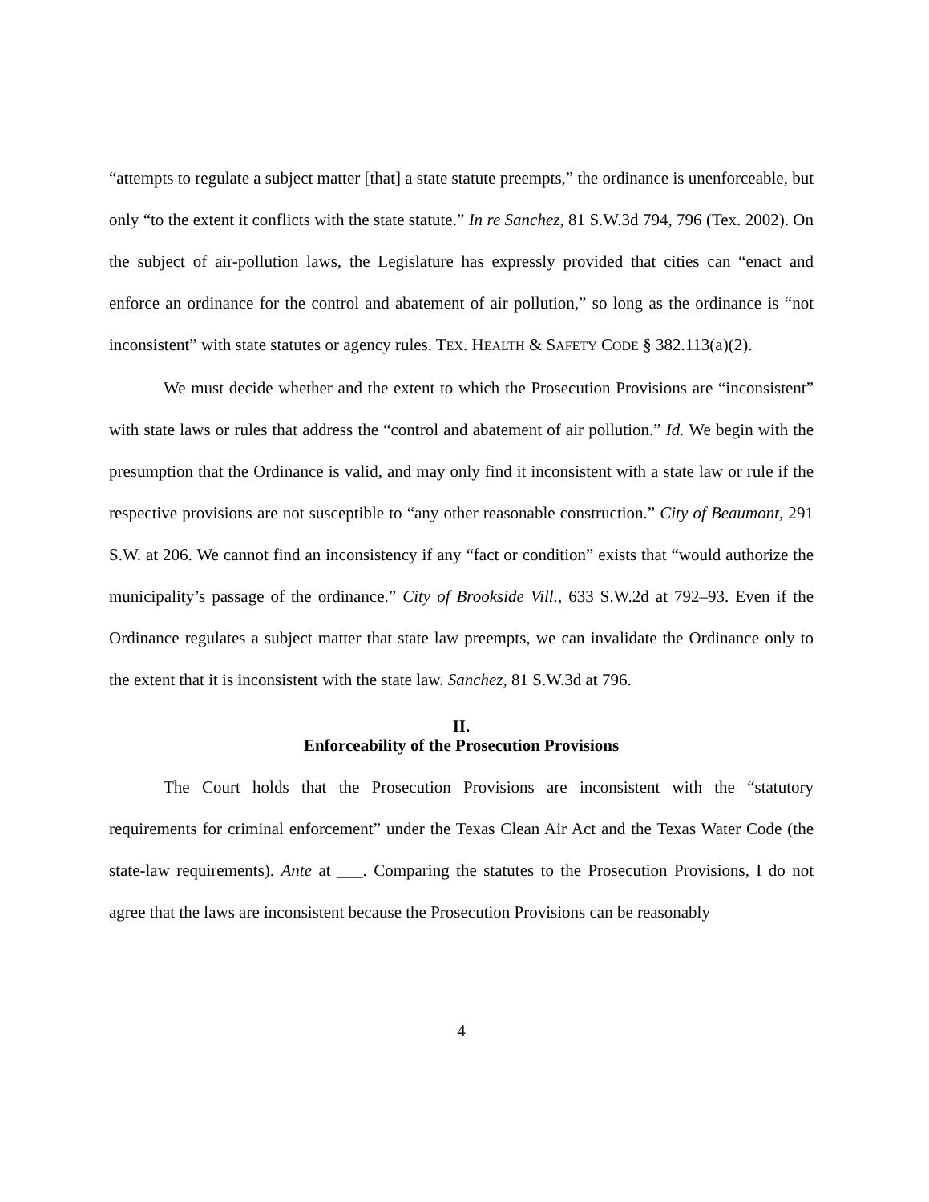“attempts to regulate a subject matter [that] a state statute preempts,” the ordinance is unenforceable, but only “to the extent it conflicts with the state statute.” In re Sanchez, 81 S.W.3d 794, 796 (Tex. 2002). On the subject of air-pollution laws, the Legislature has expressly provided that cities can “enact and enforce an ordinance for the control and abatement of air pollution,” so long as the ordinance is “not inconsistent” with state statutes or agency rules. TEX. HEALTH & SAFETY CODE § 382.113(a)(2).
We must decide whether and the extent to which the Prosecution Provisions are “inconsistent” with state laws or rules that address the “control and abatement of air pollution.” Id. We begin with the presumption that the Ordinance is valid, and may only find it inconsistent with a state law or rule if the respective provisions are not susceptible to “any other reasonable construction.” City of Beaumont, 291 S.W. at 206. We cannot find an inconsistency if any “fact or condition” exists that “would authorize the municipality’s passage of the ordinance.” City of Brookside Vill., 633 S.W.2d at 792–93. Even if the Ordinance regulates a subject matter that state law preempts, we can invalidate the Ordinance only to the extent that it is inconsistent with the state law. Sanchez, 81 S.W.3d at 796.
II.
Enforceability of the Prosecution Provisions
The Court holds that the Prosecution Provisions are inconsistent with the “statutory requirements for criminal enforcement” under the Texas Clean Air Act and the Texas Water Code (the state-law requirements). Ante at ___. Comparing the statutes to the Prosecution Provisions, I do not agree that the laws are inconsistent because the Prosecution Provisions can be reasonably
4